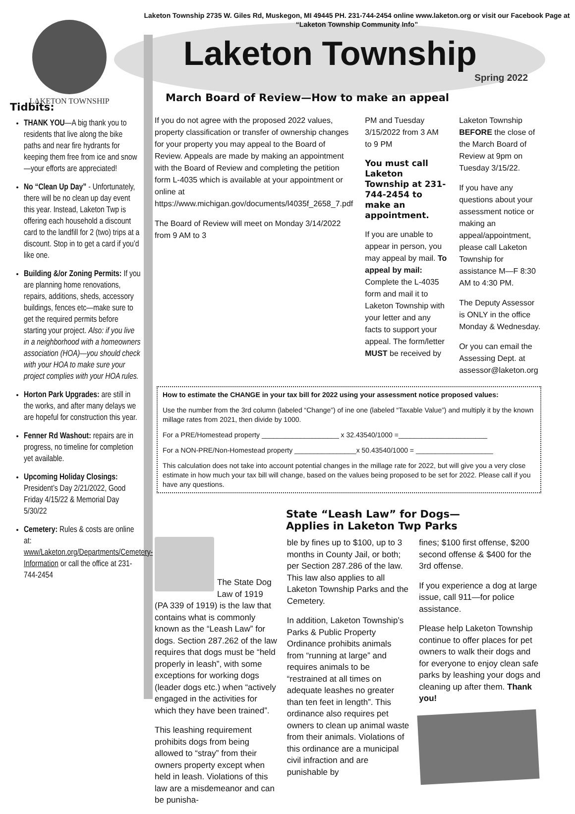LAKETON TOWNSHIP
Laketon Township 2735 W. Giles Rd, Muskegon, MI 49445 PH. 231-744-2454 online www.laketon.org or visit our Facebook Page at “Laketon Township Community Info”
Laketon Township
Spring 2022
Tidbits:
THANK YOU—A big thank you to residents that live along the bike paths and near fire hydrants for keeping them free from ice and snow—your efforts are appreciated!
No “Clean Up Day” - Unfortunately, there will be no clean up day event this year. Instead, Laketon Twp is offering each household a discount card to the landfill for 2 (two) trips at a discount. Stop in to get a card if you’d like one.
Building &/or Zoning Permits: If you are planning home renovations, repairs, additions, sheds, accessory buildings, fences etc—make sure to get the required permits before starting your project. Also: if you live in a neighborhood with a homeowners association (HOA)—you should check with your HOA to make sure your project complies with your HOA rules.
Horton Park Upgrades: are still in the works, and after many delays we are hopeful for construction this year.
Fenner Rd Washout: repairs are in progress, no timeline for completion yet available.
Upcoming Holiday Closings: President’s Day 2/21/2022, Good Friday 4/15/22 & Memorial Day 5/30/22
Cemetery: Rules & costs are online at: www/Laketon.org/Departments/Cemetery-Information or call the office at 231-744-2454
March Board of Review—How to make an appeal
If you do not agree with the proposed 2022 values, property classification or transfer of ownership changes for your property you may appeal to the Board of Review. Appeals are made by making an appointment with the Board of Review and completing the petition form L-4035 which is available at your appointment or online at https://www.michigan.gov/documents/l4035f_2658_7.pdf
The Board of Review will meet on Monday 3/14/2022 from 9 AM to 3
PM and Tuesday 3/15/2022 from 3 AM to 9 PM
You must call Laketon Township at 231-744-2454 to make an appointment.
If you are unable to appear in person, you may appeal by mail. To appeal by mail: Complete the L-4035 form and mail it to Laketon Township with your letter and any facts to support your appeal. The form/letter MUST be received by
Laketon Township BEFORE the close of the March Board of Review at 9pm on Tuesday 3/15/22.
If you have any questions about your assessment notice or making an appeal/appointment, please call Laketon Township for assistance M—F 8:30 AM to 4:30 PM.
The Deputy Assessor is ONLY in the office Monday & Wednesday.
Or you can email the Assessing Dept. at assessor@laketon.org
How to estimate the CHANGE in your tax bill for 2022 using your assessment notice proposed values:
Use the number from the 3rd column (labeled “Change”) of ine one (labeled “Taxable Value”) and multiply it by the known millage rates from 2021, then divide by 1000.
For a PRE/Homestead property ____________________ x 32.43540/1000 =_______________________
For a NON-PRE/Non-Homestead property ________________x 50.43540/1000 = ____________________
This calculation does not take into account potential changes in the millage rate for 2022, but will give you a very close estimate in how much your tax bill will change, based on the values being proposed to be set for 2022. Please call if you have any questions.
State “Leash Law” for Dogs—
Applies in Laketon Twp Parks
The State Dog Law of 1919 (PA 339 of 1919) is the law that contains what is commonly known as the “Leash Law” for dogs. Section 287.262 of the law requires that dogs must be “held properly in leash”, with some exceptions for working dogs (leader dogs etc.) when “actively engaged in the activities for which they have been trained”.
This leashing requirement prohibits dogs from being allowed to “stray” from their owners property except when held in leash. Violations of this law are a misdemeanor and can be punisha-
ble by fines up to $100, up to 3 months in County Jail, or both; per Section 287.286 of the law. This law also applies to all Laketon Township Parks and the Cemetery.
In addition, Laketon Township’s Parks & Public Property Ordinance prohibits animals from “running at large” and requires animals to be “restrained at all times on adequate leashes no greater than ten feet in length”. This ordinance also requires pet owners to clean up animal waste from their animals. Violations of this ordinance are a municipal civil infraction and are punishable by
fines; $100 first offense, $200 second offense & $400 for the 3rd offense.
If you experience a dog at large issue, call 911—for police assistance.
Please help Laketon Township continue to offer places for pet owners to walk their dogs and for everyone to enjoy clean safe parks by leashing your dogs and cleaning up after them. Thank you!